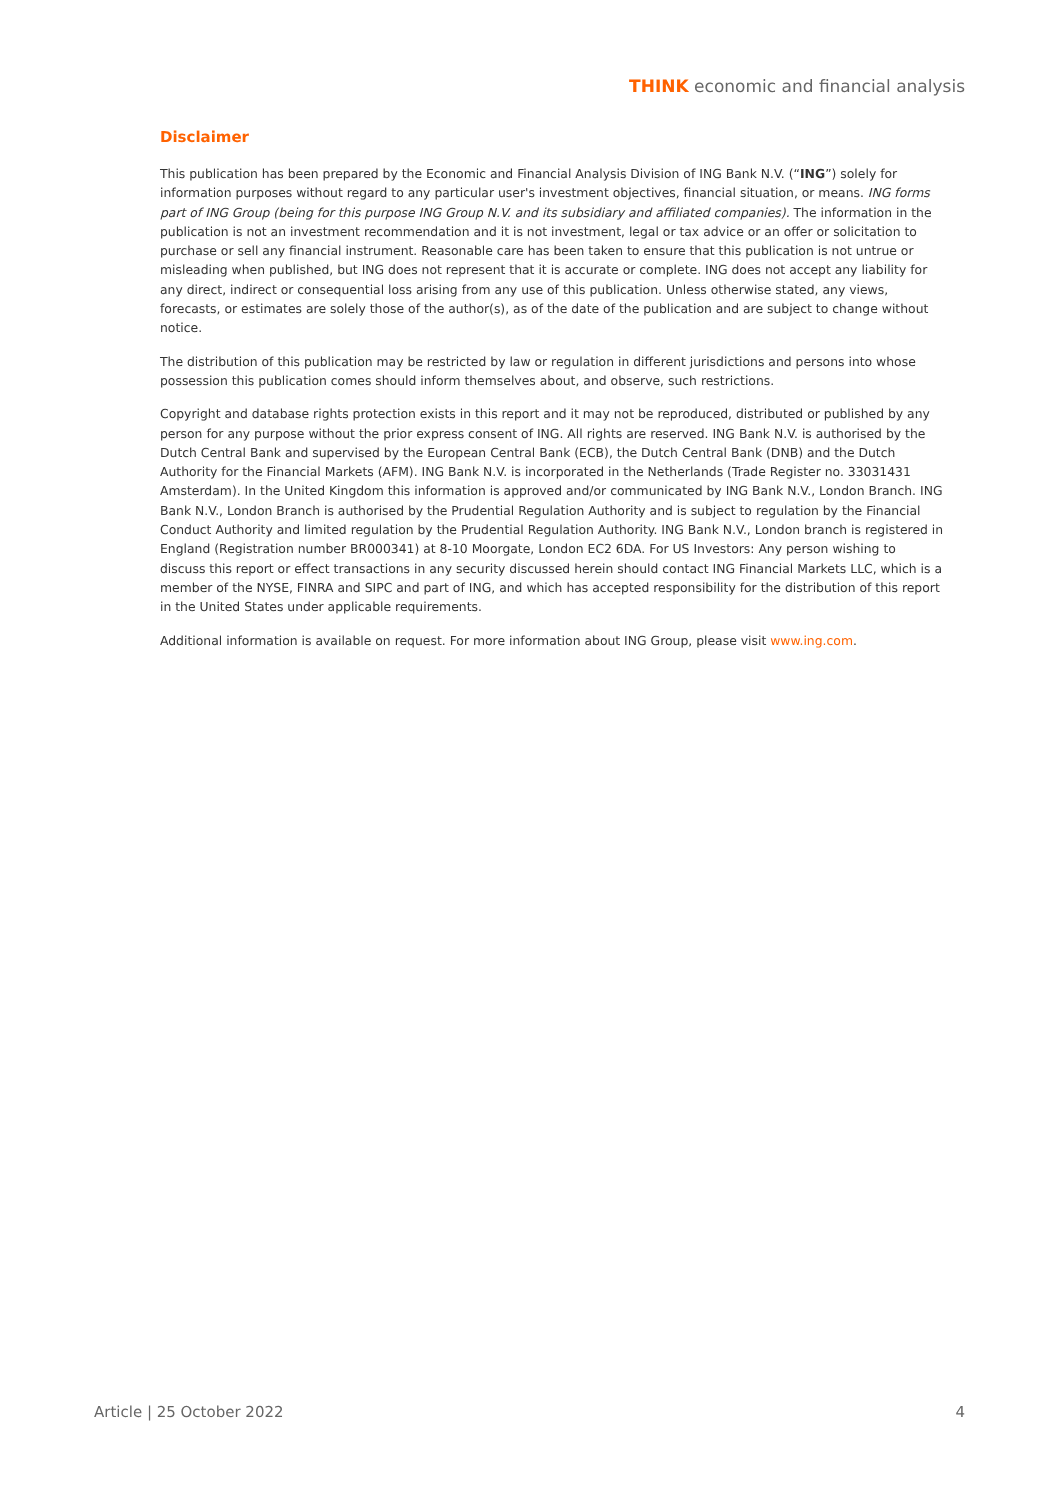THINK economic and financial analysis
Disclaimer
This publication has been prepared by the Economic and Financial Analysis Division of ING Bank N.V. (“ING”) solely for information purposes without regard to any particular user's investment objectives, financial situation, or means. ING forms part of ING Group (being for this purpose ING Group N.V. and its subsidiary and affiliated companies). The information in the publication is not an investment recommendation and it is not investment, legal or tax advice or an offer or solicitation to purchase or sell any financial instrument. Reasonable care has been taken to ensure that this publication is not untrue or misleading when published, but ING does not represent that it is accurate or complete. ING does not accept any liability for any direct, indirect or consequential loss arising from any use of this publication. Unless otherwise stated, any views, forecasts, or estimates are solely those of the author(s), as of the date of the publication and are subject to change without notice.
The distribution of this publication may be restricted by law or regulation in different jurisdictions and persons into whose possession this publication comes should inform themselves about, and observe, such restrictions.
Copyright and database rights protection exists in this report and it may not be reproduced, distributed or published by any person for any purpose without the prior express consent of ING. All rights are reserved. ING Bank N.V. is authorised by the Dutch Central Bank and supervised by the European Central Bank (ECB), the Dutch Central Bank (DNB) and the Dutch Authority for the Financial Markets (AFM). ING Bank N.V. is incorporated in the Netherlands (Trade Register no. 33031431 Amsterdam). In the United Kingdom this information is approved and/or communicated by ING Bank N.V., London Branch. ING Bank N.V., London Branch is authorised by the Prudential Regulation Authority and is subject to regulation by the Financial Conduct Authority and limited regulation by the Prudential Regulation Authority. ING Bank N.V., London branch is registered in England (Registration number BR000341) at 8-10 Moorgate, London EC2 6DA. For US Investors: Any person wishing to discuss this report or effect transactions in any security discussed herein should contact ING Financial Markets LLC, which is a member of the NYSE, FINRA and SIPC and part of ING, and which has accepted responsibility for the distribution of this report in the United States under applicable requirements.
Additional information is available on request. For more information about ING Group, please visit www.ing.com.
Article | 25 October 2022 4